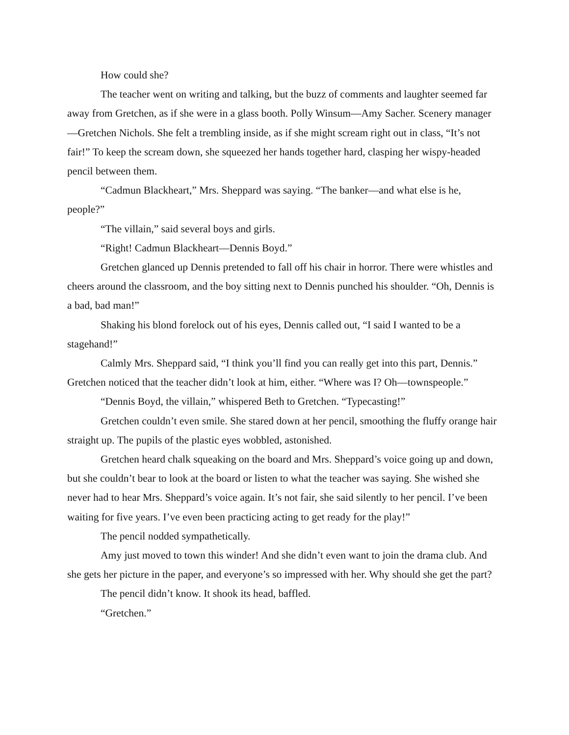How could she?
The teacher went on writing and talking, but the buzz of comments and laughter seemed far away from Gretchen, as if she were in a glass booth. Polly Winsum—Amy Sacher. Scenery manager—Gretchen Nichols. She felt a trembling inside, as if she might scream right out in class, “It’s not fair!” To keep the scream down, she squeezed her hands together hard, clasping her wispy-headed pencil between them.
“Cadmun Blackheart,” Mrs. Sheppard was saying. “The banker—and what else is he, people?”
“The villain,” said several boys and girls.
“Right! Cadmun Blackheart—Dennis Boyd.”
Gretchen glanced up Dennis pretended to fall off his chair in horror. There were whistles and cheers around the classroom, and the boy sitting next to Dennis punched his shoulder. “Oh, Dennis is a bad, bad man!”
Shaking his blond forelock out of his eyes, Dennis called out, “I said I wanted to be a stagehand!”
Calmly Mrs. Sheppard said, “I think you’ll find you can really get into this part, Dennis.” Gretchen noticed that the teacher didn’t look at him, either. “Where was I? Oh—townspeople.”
“Dennis Boyd, the villain,” whispered Beth to Gretchen. “Typecasting!”
Gretchen couldn’t even smile. She stared down at her pencil, smoothing the fluffy orange hair straight up. The pupils of the plastic eyes wobbled, astonished.
Gretchen heard chalk squeaking on the board and Mrs. Sheppard’s voice going up and down, but she couldn’t bear to look at the board or listen to what the teacher was saying. She wished she never had to hear Mrs. Sheppard’s voice again. It’s not fair, she said silently to her pencil. I’ve been waiting for five years. I’ve even been practicing acting to get ready for the play!”
The pencil nodded sympathetically.
Amy just moved to town this winder! And she didn’t even want to join the drama club. And she gets her picture in the paper, and everyone’s so impressed with her. Why should she get the part?
The pencil didn’t know. It shook its head, baffled.
“Gretchen.”